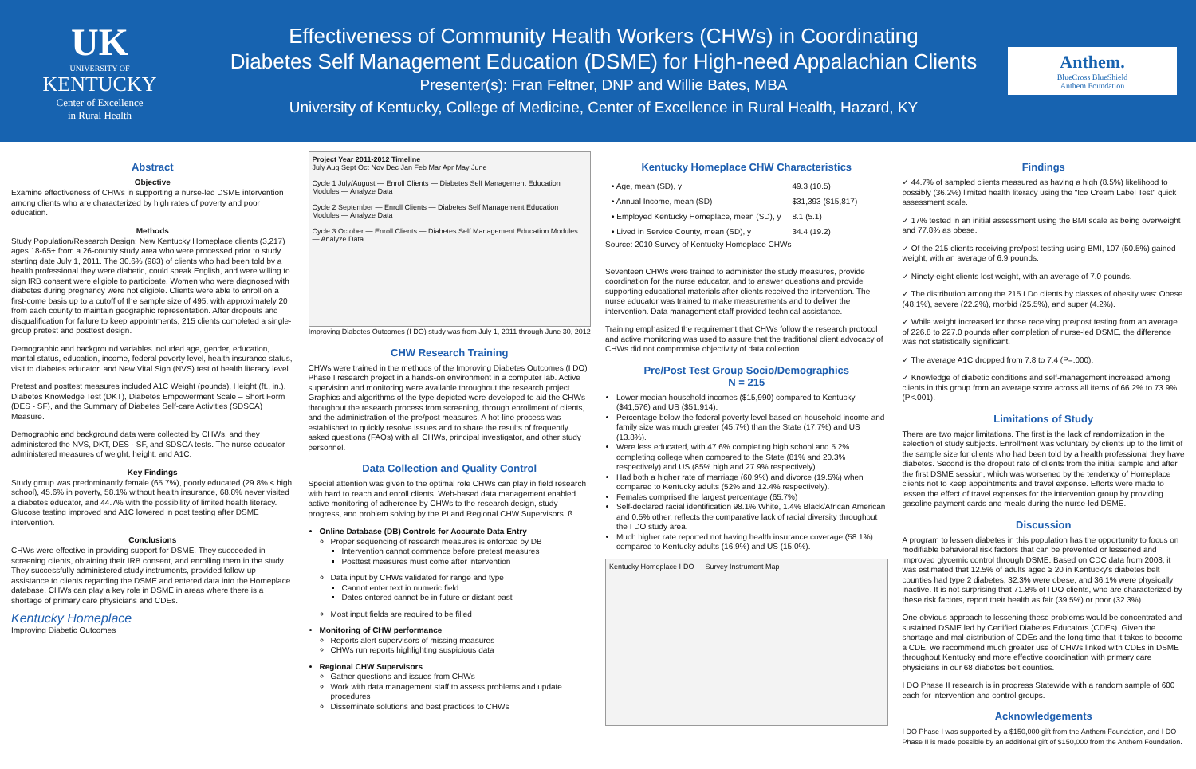UK
UNIVERSITY OF
KENTUCKY
Center of Excellence
in Rural Health
Effectiveness of Community Health Workers (CHWs) in Coordinating
Diabetes Self Management Education (DSME) for High-need Appalachian Clients
Presenter(s): Fran Feltner, DNP and Willie Bates, MBA
University of Kentucky, College of Medicine, Center of Excellence in Rural Health, Hazard, KY
Anthem.
BlueCross BlueShield
Anthem Foundation
Abstract
Objective
Examine effectiveness of CHWs in supporting a nurse-led DSME intervention among clients who are characterized by high rates of poverty and poor education.
Methods
Study Population/Research Design: New Kentucky Homeplace clients (3,217) ages 18-65+ from a 26-county study area who were processed prior to study starting date July 1, 2011. The 30.6% (983) of clients who had been told by a health professional they were diabetic, could speak English, and were willing to sign IRB consent were eligible to participate. Women who were diagnosed with diabetes during pregnancy were not eligible. Clients were able to enroll on a first-come basis up to a cutoff of the sample size of 495, with approximately 20 from each county to maintain geographic representation. After dropouts and disqualification for failure to keep appointments, 215 clients completed a single-group pretest and posttest design.
Demographic and background variables included age, gender, education, marital status, education, income, federal poverty level, health insurance status, visit to diabetes educator, and New Vital Sign (NVS) test of health literacy level.
Pretest and posttest measures included A1C Weight (pounds), Height (ft., in.), Diabetes Knowledge Test (DKT), Diabetes Empowerment Scale – Short Form (DES - SF), and the Summary of Diabetes Self-care Activities (SDSCA) Measure.
Demographic and background data were collected by CHWs, and they administered the NVS, DKT, DES - SF, and SDSCA tests. The nurse educator administered measures of weight, height, and A1C.
Key Findings
Study group was predominantly female (65.7%), poorly educated (29.8% < high school), 45.6% in poverty, 58.1% without health insurance, 68.8% never visited a diabetes educator, and 44.7% with the possibility of limited health literacy. Glucose testing improved and A1C lowered in post testing after DSME intervention.
Conclusions
CHWs were effective in providing support for DSME. They succeeded in screening clients, obtaining their IRB consent, and enrolling them in the study. They successfully administered study instruments, provided follow-up assistance to clients regarding the DSME and entered data into the Homeplace database. CHWs can play a key role in DSME in areas where there is a shortage of primary care physicians and CDEs.
Kentucky Homeplace
Improving Diabetic Outcomes
Project Year 2011-2012 Timeline
July Aug Sept Oct Nov Dec Jan Feb Mar Apr May June
Cycle 1 July/August — Enroll Clients — Diabetes Self Management Education Modules — Analyze Data
Cycle 2 September — Enroll Clients — Diabetes Self Management Education Modules — Analyze Data
Cycle 3 October — Enroll Clients — Diabetes Self Management Education Modules — Analyze Data
Improving Diabetes Outcomes (I DO) study was from July 1, 2011 through June 30, 2012
CHW Research Training
CHWs were trained in the methods of the Improving Diabetes Outcomes (I DO) Phase I research project in a hands-on environment in a computer lab. Active supervision and monitoring were available throughout the research project. Graphics and algorithms of the type depicted were developed to aid the CHWs throughout the research process from screening, through enrollment of clients, and the administration of the pre/post measures. A hot-line process was established to quickly resolve issues and to share the results of frequently asked questions (FAQs) with all CHWs, principal investigator, and other study personnel.
Data Collection and Quality Control
Special attention was given to the optimal role CHWs can play in field research with hard to reach and enroll clients. Web-based data management enabled active monitoring of adherence by CHWs to the research design, study progress, and problem solving by the PI and Regional CHW Supervisors. ß
Online Database (DB) Controls for Accurate Data Entry
Proper sequencing of research measures is enforced by DB
Intervention cannot commence before pretest measures
Posttest measures must come after intervention
Data input by CHWs validated for range and type
Cannot enter text in numeric field
Dates entered cannot be in future or distant past
Most input fields are required to be filled
Monitoring of CHW performance
Reports alert supervisors of missing measures
CHWs run reports highlighting suspicious data
Regional CHW Supervisors
Gather questions and issues from CHWs
Work with data management staff to assess problems and update procedures
Disseminate solutions and best practices to CHWs
Kentucky Homeplace CHW Characteristics
| • Age, mean (SD), y | 49.3 (10.5) |
| • Annual Income, mean (SD) | $31,393 ($15,817) |
| • Employed Kentucky Homeplace, mean (SD), y | 8.1 (5.1) |
| • Lived in Service County, mean (SD), y | 34.4 (19.2) |
Source: 2010 Survey of Kentucky Homeplace CHWs
Seventeen CHWs were trained to administer the study measures, provide coordination for the nurse educator, and to answer questions and provide supporting educational materials after clients received the intervention. The nurse educator was trained to make measurements and to deliver the intervention. Data management staff provided technical assistance.
Training emphasized the requirement that CHWs follow the research protocol and active monitoring was used to assure that the traditional client advocacy of CHWs did not compromise objectivity of data collection.
Pre/Post Test Group Socio/Demographics
N = 215
Lower median household incomes ($15,990) compared to Kentucky ($41,576) and US ($51,914).
Percentage below the federal poverty level based on household income and family size was much greater (45.7%) than the State (17.7%) and US (13.8%).
Were less educated, with 47.6% completing high school and 5.2% completing college when compared to the State (81% and 20.3% respectively) and US (85% high and 27.9% respectively).
Had both a higher rate of marriage (60.9%) and divorce (19.5%) when compared to Kentucky adults (52% and 12.4% respectively).
Females comprised the largest percentage (65.7%)
Self-declared racial identification 98.1% White, 1.4% Black/African American and 0.5% other, reflects the comparative lack of racial diversity throughout the I DO study area.
Much higher rate reported not having health insurance coverage (58.1%) compared to Kentucky adults (16.9%) and US (15.0%).
Kentucky Homeplace I-DO — Survey Instrument Map
Findings
✓ 44.7% of sampled clients measured as having a high (8.5%) likelihood to possibly (36.2%) limited health literacy using the "Ice Cream Label Test" quick assessment scale.
✓ 17% tested in an initial assessment using the BMI scale as being overweight and 77.8% as obese.
✓ Of the 215 clients receiving pre/post testing using BMI, 107 (50.5%) gained weight, with an average of 6.9 pounds.
✓ Ninety-eight clients lost weight, with an average of 7.0 pounds.
✓ The distribution among the 215 I Do clients by classes of obesity was: Obese (48.1%), severe (22.2%), morbid (25.5%), and super (4.2%).
✓ While weight increased for those receiving pre/post testing from an average of 226.8 to 227.0 pounds after completion of nurse-led DSME, the difference was not statistically significant.
✓ The average A1C dropped from 7.8 to 7.4 (P=.000).
✓ Knowledge of diabetic conditions and self-management increased among clients in this group from an average score across all items of 66.2% to 73.9% (P<.001).
Limitations of Study
There are two major limitations. The first is the lack of randomization in the selection of study subjects. Enrollment was voluntary by clients up to the limit of the sample size for clients who had been told by a health professional they have diabetes. Second is the dropout rate of clients from the initial sample and after the first DSME session, which was worsened by the tendency of Homeplace clients not to keep appointments and travel expense. Efforts were made to lessen the effect of travel expenses for the intervention group by providing gasoline payment cards and meals during the nurse-led DSME.
Discussion
A program to lessen diabetes in this population has the opportunity to focus on modifiable behavioral risk factors that can be prevented or lessened and improved glycemic control through DSME. Based on CDC data from 2008, it was estimated that 12.5% of adults aged ≥ 20 in Kentucky's diabetes belt counties had type 2 diabetes, 32.3% were obese, and 36.1% were physically inactive. It is not surprising that 71.8% of I DO clients, who are characterized by these risk factors, report their health as fair (39.5%) or poor (32.3%).
One obvious approach to lessening these problems would be concentrated and sustained DSME led by Certified Diabetes Educators (CDEs). Given the shortage and mal-distribution of CDEs and the long time that it takes to become a CDE, we recommend much greater use of CHWs linked with CDEs in DSME throughout Kentucky and more effective coordination with primary care physicians in our 68 diabetes belt counties.
I DO Phase II research is in progress Statewide with a random sample of 600 each for intervention and control groups.
Acknowledgements
I DO Phase I was supported by a $150,000 gift from the Anthem Foundation, and I DO Phase II is made possible by an additional gift of $150,000 from the Anthem Foundation.